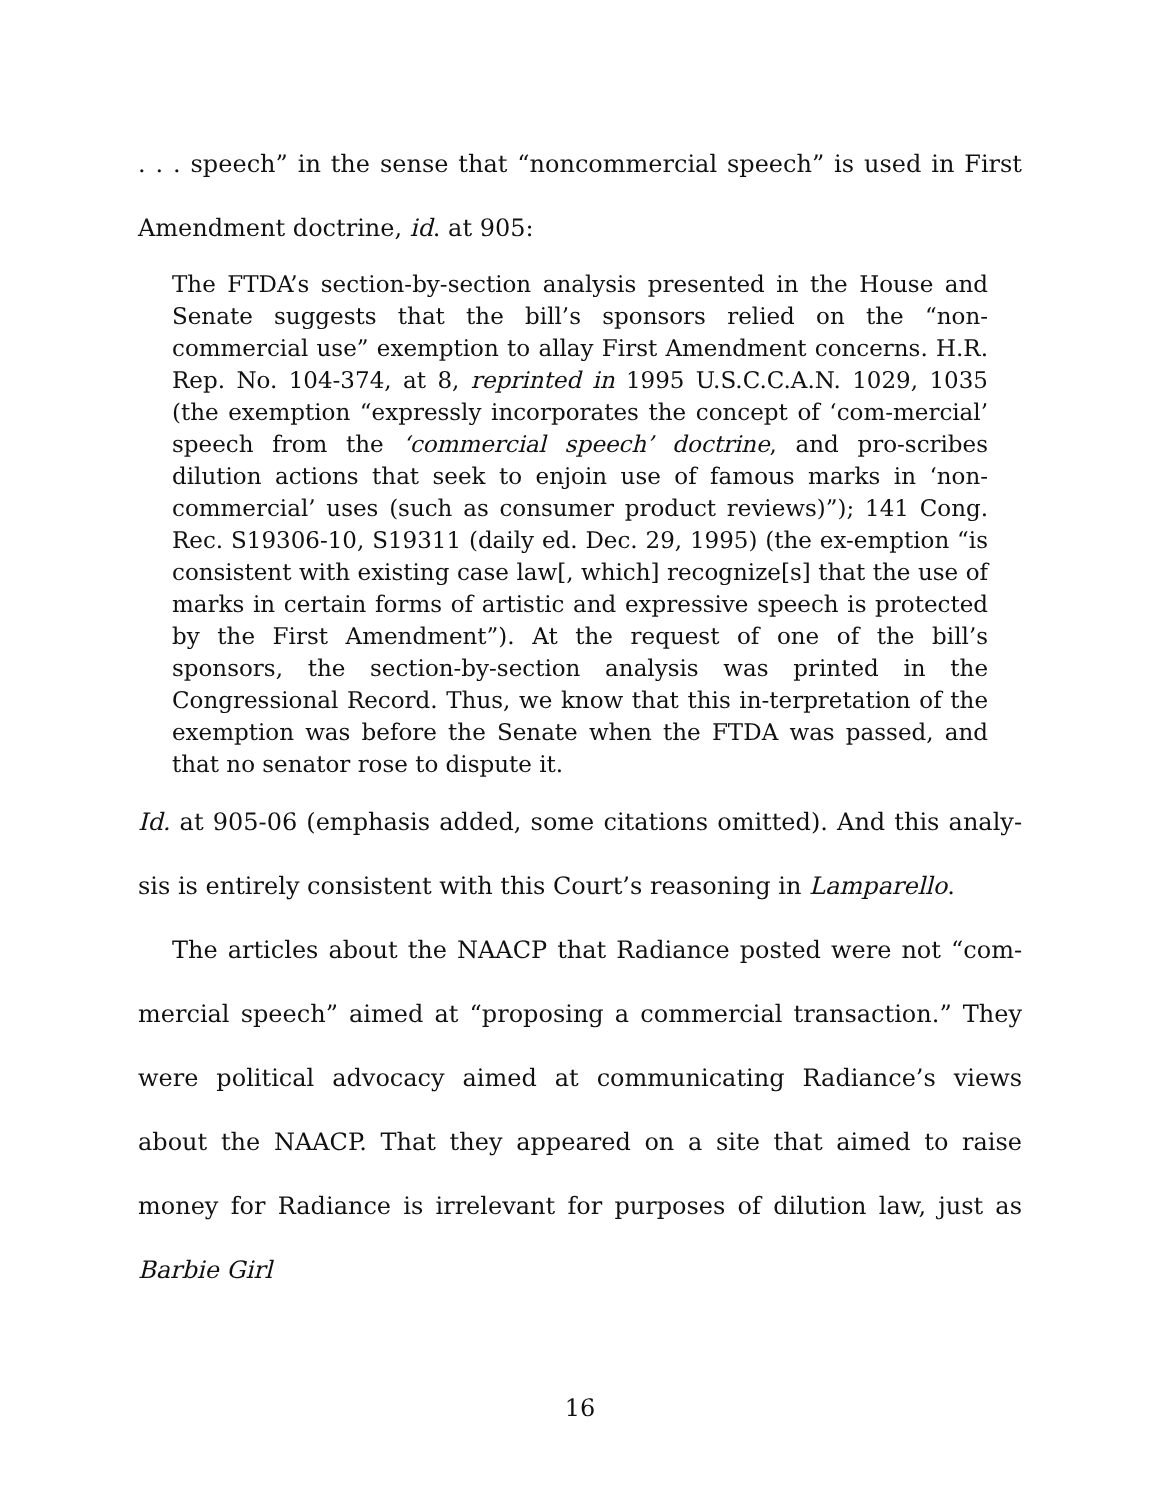. . . speech” in the sense that “noncommercial speech” is used in First Amendment doctrine, id. at 905:
The FTDA’s section-by-section analysis presented in the House and Senate suggests that the bill’s sponsors relied on the “non-commercial use” exemption to allay First Amendment concerns. H.R. Rep. No. 104-374, at 8, reprinted in 1995 U.S.C.C.A.N. 1029, 1035 (the exemption “expressly incorporates the concept of ‘com-mercial’ speech from the ‘commercial speech’ doctrine, and pro-scribes dilution actions that seek to enjoin use of famous marks in ‘non-commercial’ uses (such as consumer product reviews)”); 141 Cong. Rec. S19306-10, S19311 (daily ed. Dec. 29, 1995) (the ex-emption “is consistent with existing case law[, which] recognize[s] that the use of marks in certain forms of artistic and expressive speech is protected by the First Amendment”). At the request of one of the bill’s sponsors, the section-by-section analysis was printed in the Congressional Record. Thus, we know that this in-terpretation of the exemption was before the Senate when the FTDA was passed, and that no senator rose to dispute it.
Id. at 905-06 (emphasis added, some citations omitted). And this analy-sis is entirely consistent with this Court’s reasoning in Lamparello.
The articles about the NAACP that Radiance posted were not “com-mercial speech” aimed at “proposing a commercial transaction.” They were political advocacy aimed at communicating Radiance’s views about the NAACP. That they appeared on a site that aimed to raise money for Radiance is irrelevant for purposes of dilution law, just as Barbie Girl
16